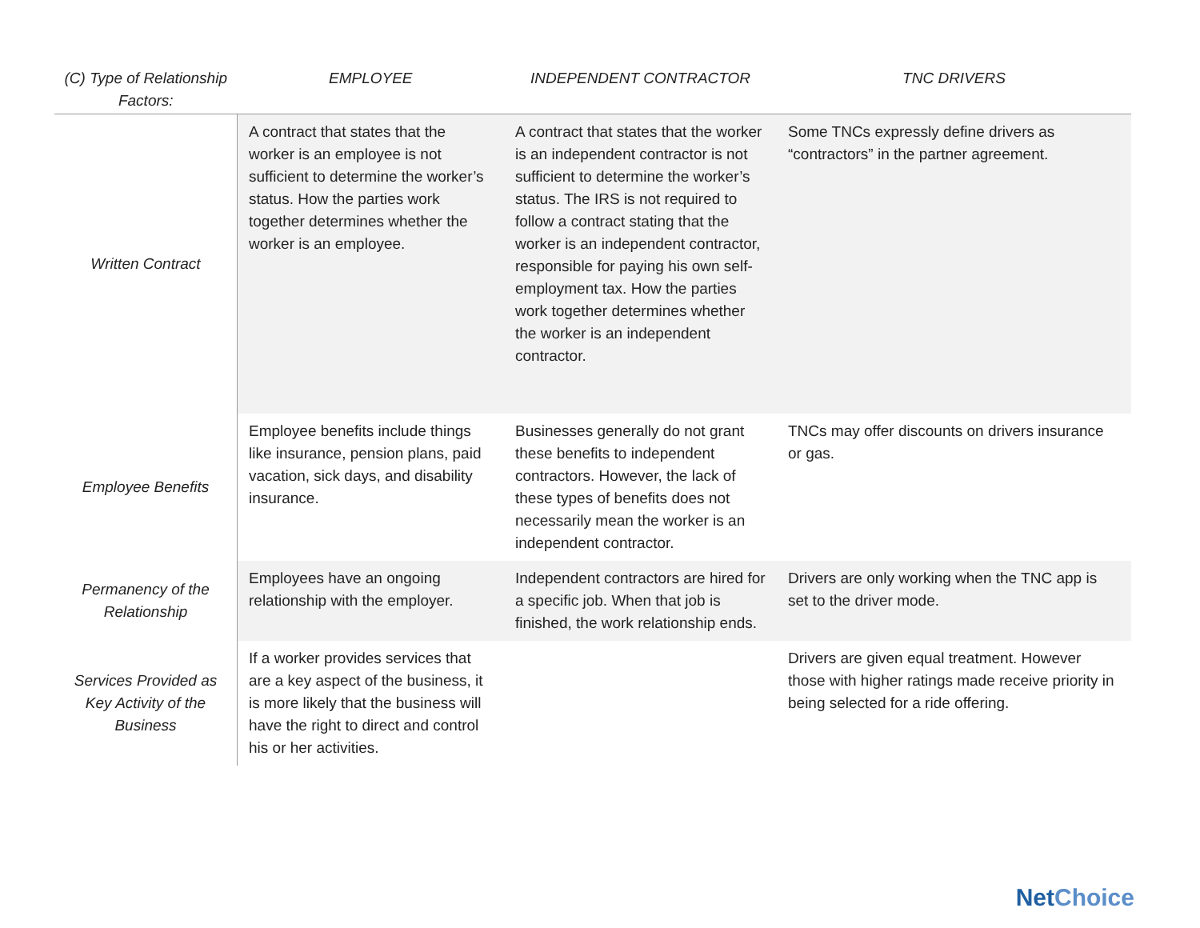| (C) Type of Relationship Factors: | EMPLOYEE | INDEPENDENT CONTRACTOR | TNC DRIVERS |
| --- | --- | --- | --- |
| Written Contract | A contract that states that the worker is an employee is not sufficient to determine the worker’s status. How the parties work together determines whether the worker is an employee. | A contract that states that the worker is an independent contractor is not sufficient to determine the worker’s status. The IRS is not required to follow a contract stating that the worker is an independent contractor, responsible for paying his own self-employment tax. How the parties work together determines whether the worker is an independent contractor. | Some TNCs expressly define drivers as “contractors” in the partner agreement. |
| Employee Benefits | Employee benefits include things like insurance, pension plans, paid vacation, sick days, and disability insurance. | Businesses generally do not grant these benefits to independent contractors. However, the lack of these types of benefits does not necessarily mean the worker is an independent contractor. | TNCs may offer discounts on drivers insurance or gas. |
| Permanency of the Relationship | Employees have an ongoing relationship with the employer. | Independent contractors are hired for a specific job. When that job is finished, the work relationship ends. | Drivers are only working when the TNC app is set to the driver mode. |
| Services Provided as Key Activity of the Business | If a worker provides services that are a key aspect of the business, it is more likely that the business will have the right to direct and control his or her activities. | | Drivers are given equal treatment. However those with higher ratings made receive priority in being selected for a ride offering. |
NetChoice